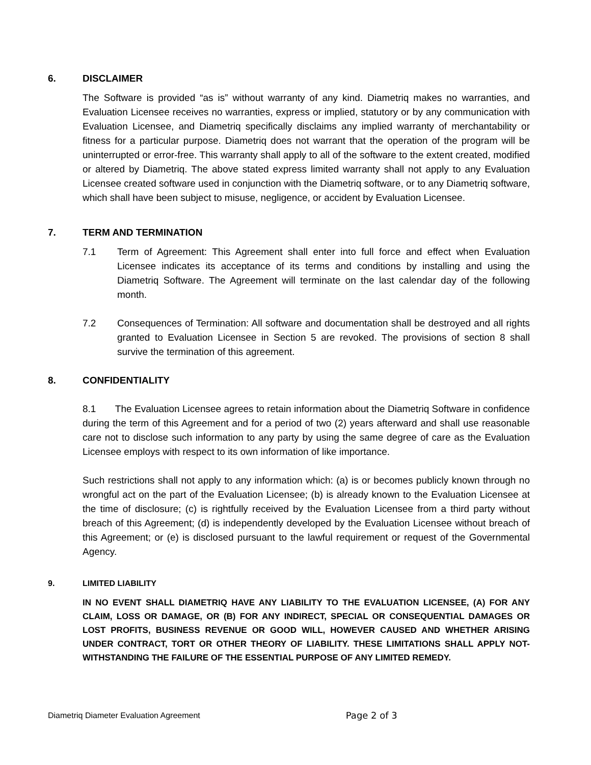6. DISCLAIMER
The Software is provided “as is” without warranty of any kind. Diametriq makes no warranties, and Evaluation Licensee receives no warranties, express or implied, statutory or by any communication with Evaluation Licensee, and Diametriq specifically disclaims any implied warranty of merchantability or fitness for a particular purpose. Diametriq does not warrant that the operation of the program will be uninterrupted or error-free. This warranty shall apply to all of the software to the extent created, modified or altered by Diametriq. The above stated express limited warranty shall not apply to any Evaluation Licensee created software used in conjunction with the Diametriq software, or to any Diametriq software, which shall have been subject to misuse, negligence, or accident by Evaluation Licensee.
7. TERM AND TERMINATION
7.1 Term of Agreement: This Agreement shall enter into full force and effect when Evaluation Licensee indicates its acceptance of its terms and conditions by installing and using the Diametriq Software. The Agreement will terminate on the last calendar day of the following month.
7.2 Consequences of Termination: All software and documentation shall be destroyed and all rights granted to Evaluation Licensee in Section 5 are revoked. The provisions of section 8 shall survive the termination of this agreement.
8. CONFIDENTIALITY
8.1 The Evaluation Licensee agrees to retain information about the Diametriq Software in confidence during the term of this Agreement and for a period of two (2) years afterward and shall use reasonable care not to disclose such information to any party by using the same degree of care as the Evaluation Licensee employs with respect to its own information of like importance.
Such restrictions shall not apply to any information which: (a) is or becomes publicly known through no wrongful act on the part of the Evaluation Licensee; (b) is already known to the Evaluation Licensee at the time of disclosure; (c) is rightfully received by the Evaluation Licensee from a third party without breach of this Agreement; (d) is independently developed by the Evaluation Licensee without breach of this Agreement; or (e) is disclosed pursuant to the lawful requirement or request of the Governmental Agency.
9. LIMITED LIABILITY
IN NO EVENT SHALL DIAMETRIQ HAVE ANY LIABILITY TO THE EVALUATION LICENSEE, (A) FOR ANY CLAIM, LOSS OR DAMAGE, OR (B) FOR ANY INDIRECT, SPECIAL OR CONSEQUENTIAL DAMAGES OR LOST PROFITS, BUSINESS REVENUE OR GOOD WILL, HOWEVER CAUSED AND WHETHER ARISING UNDER CONTRACT, TORT OR OTHER THEORY OF LIABILITY. THESE LIMITATIONS SHALL APPLY NOT-WITHSTANDING THE FAILURE OF THE ESSENTIAL PURPOSE OF ANY LIMITED REMEDY.
Diametriq Diameter Evaluation Agreement Page 2 of 3